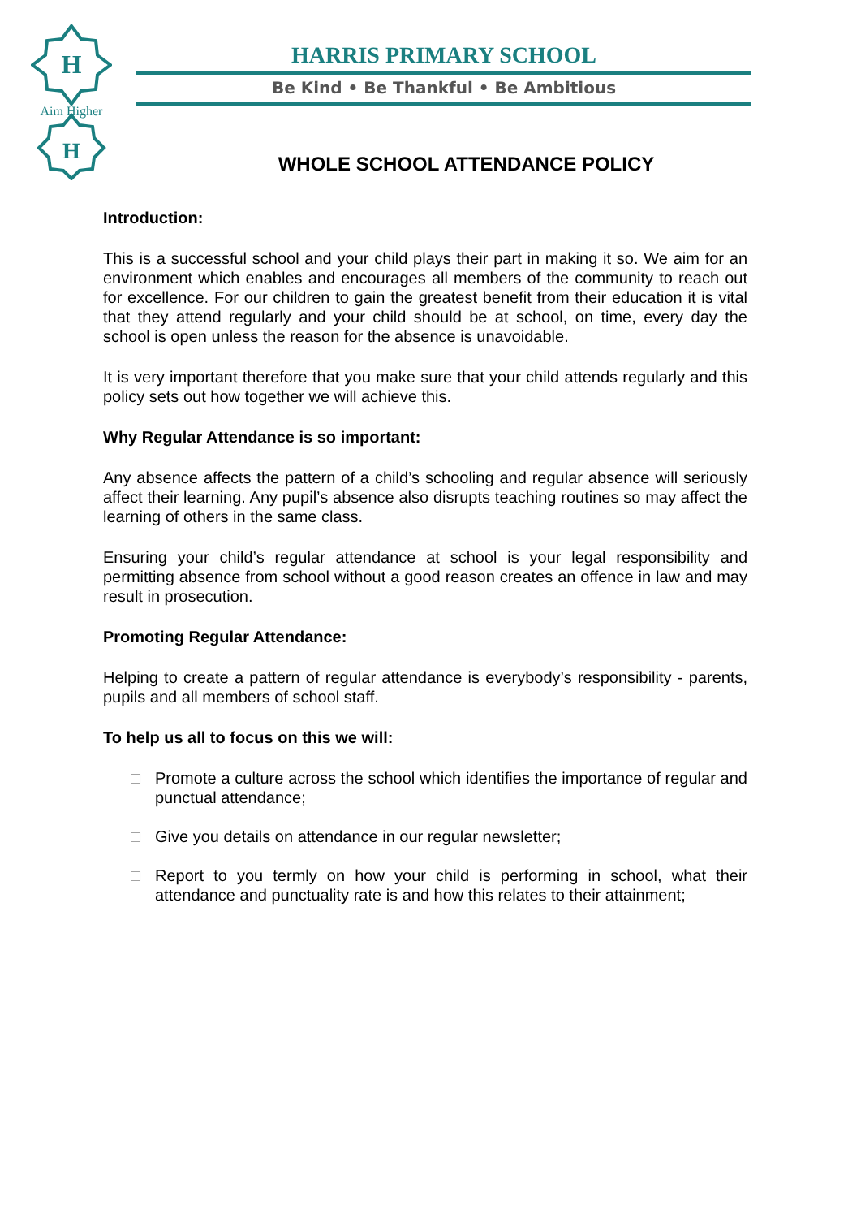H
H
Aim Higher
HARRIS PRIMARY SCHOOL
Be Kind • Be Thankful • Be Ambitious
WHOLE SCHOOL ATTENDANCE POLICY
Introduction:
This is a successful school and your child plays their part in making it so. We aim for an environment which enables and encourages all members of the community to reach out for excellence. For our children to gain the greatest benefit from their education it is vital that they attend regularly and your child should be at school, on time, every day the school is open unless the reason for the absence is unavoidable.
It is very important therefore that you make sure that your child attends regularly and this policy sets out how together we will achieve this.
Why Regular Attendance is so important:
Any absence affects the pattern of a child’s schooling and regular absence will seriously affect their learning. Any pupil’s absence also disrupts teaching routines so may affect the learning of others in the same class.
Ensuring your child’s regular attendance at school is your legal responsibility and permitting absence from school without a good reason creates an offence in law and may result in prosecution.
Promoting Regular Attendance:
Helping to create a pattern of regular attendance is everybody’s responsibility - parents, pupils and all members of school staff.
To help us all to focus on this we will:
□ Promote a culture across the school which identifies the importance of regular and punctual attendance;
□ Give you details on attendance in our regular newsletter;
□ Report to you termly on how your child is performing in school, what their attendance and punctuality rate is and how this relates to their attainment;